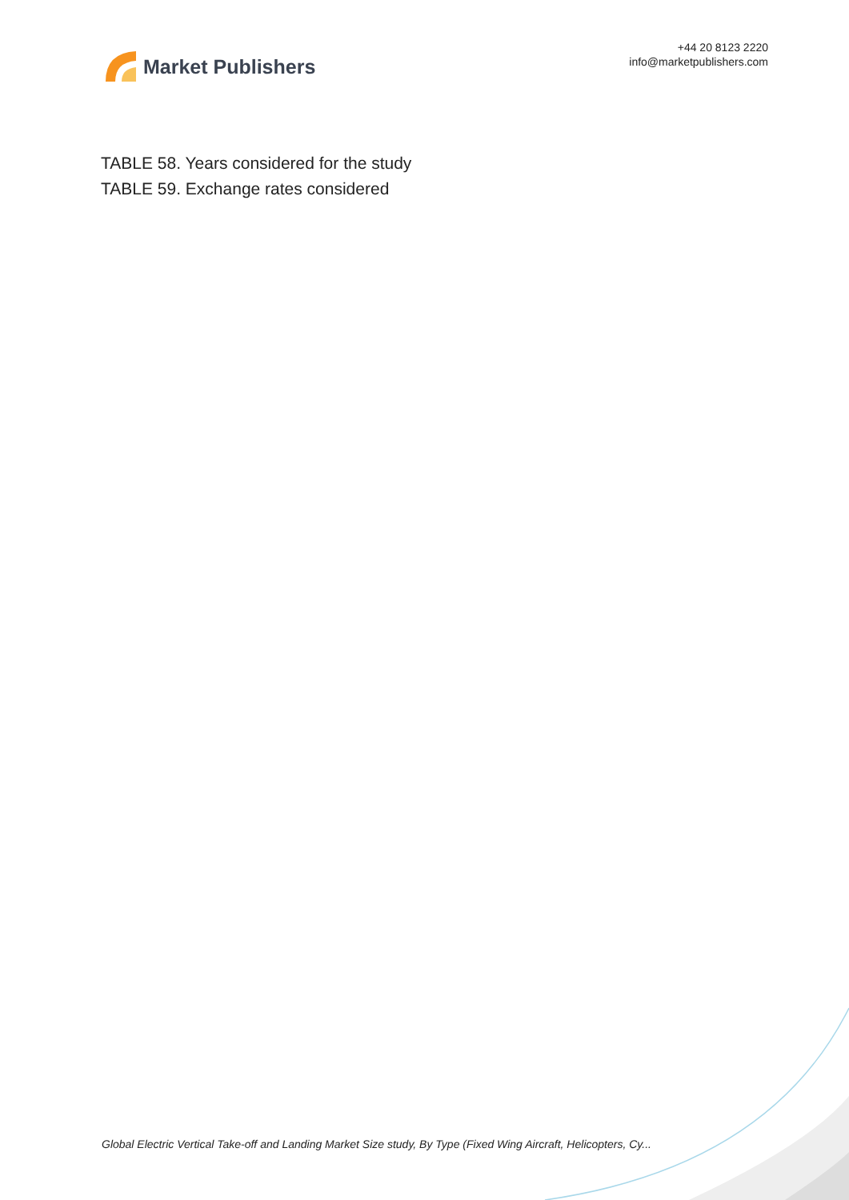Market Publishers
+44 20 8123 2220
info@marketpublishers.com
TABLE 58. Years considered for the study
TABLE 59. Exchange rates considered
Global Electric Vertical Take-off and Landing Market Size study, By Type (Fixed Wing Aircraft, Helicopters, Cy...